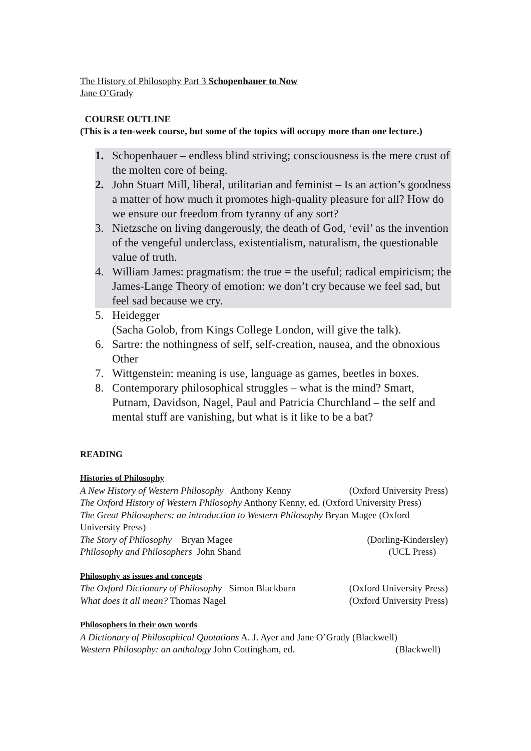The History of Philosophy Part 3 Schopenhauer to Now
Jane O’Grady
COURSE OUTLINE
(This is a ten-week course, but some of the topics will occupy more than one lecture.)
1. Schopenhauer – endless blind striving; consciousness is the mere crust of the molten core of being.
2. John Stuart Mill, liberal, utilitarian and feminist – Is an action’s goodness a matter of how much it promotes high-quality pleasure for all? How do we ensure our freedom from tyranny of any sort?
3. Nietzsche on living dangerously, the death of God, ‘evil’ as the invention of the vengeful underclass, existentialism, naturalism, the questionable value of truth.
4. William James: pragmatism: the true = the useful; radical empiricism; the James-Lange Theory of emotion: we don’t cry because we feel sad, but feel sad because we cry.
5. Heidegger
(Sacha Golob, from Kings College London, will give the talk).
6. Sartre: the nothingness of self, self-creation, nausea, and the obnoxious Other
7. Wittgenstein: meaning is use, language as games, beetles in boxes.
8. Contemporary philosophical struggles – what is the mind? Smart, Putnam, Davidson, Nagel, Paul and Patricia Churchland – the self and mental stuff are vanishing, but what is it like to be a bat?
READING
Histories of Philosophy
A New History of Western Philosophy Anthony Kenny (Oxford University Press)
The Oxford History of Western Philosophy Anthony Kenny, ed. (Oxford University Press)
The Great Philosophers: an introduction to Western Philosophy Bryan Magee (Oxford University Press)
The Story of Philosophy Bryan Magee (Dorling-Kindersley)
Philosophy and Philosophers John Shand (UCL Press)
Philosophy as issues and concepts
The Oxford Dictionary of Philosophy Simon Blackburn (Oxford University Press)
What does it all mean? Thomas Nagel (Oxford University Press)
Philosophers in their own words
A Dictionary of Philosophical Quotations A. J. Ayer and Jane O’Grady (Blackwell)
Western Philosophy: an anthology John Cottingham, ed. (Blackwell)